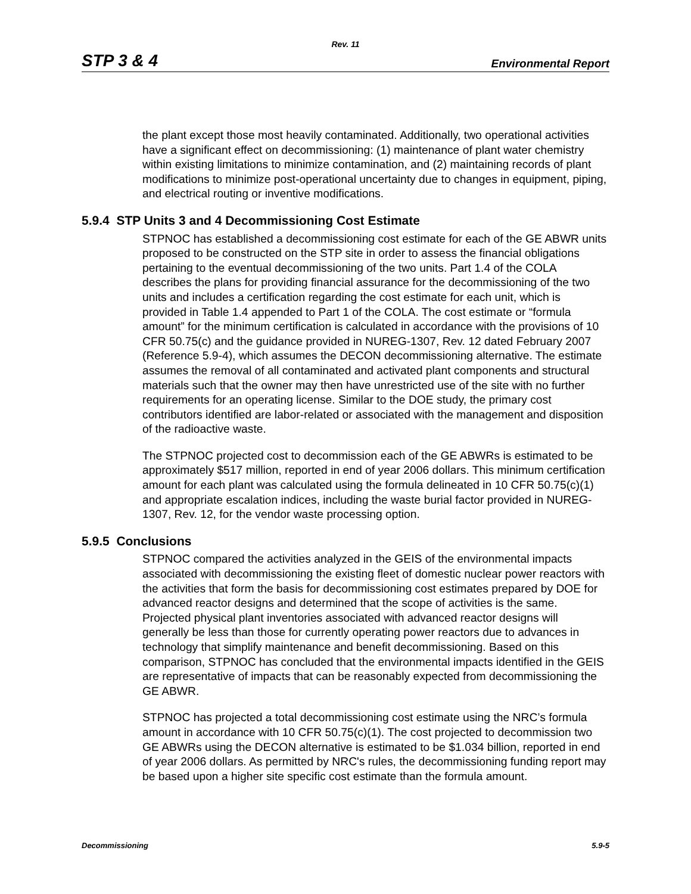Rev. 11
STP 3 & 4 Environmental Report
the plant except those most heavily contaminated. Additionally, two operational activities have a significant effect on decommissioning: (1) maintenance of plant water chemistry within existing limitations to minimize contamination, and (2) maintaining records of plant modifications to minimize post-operational uncertainty due to changes in equipment, piping, and electrical routing or inventive modifications.
5.9.4 STP Units 3 and 4 Decommissioning Cost Estimate
STPNOC has established a decommissioning cost estimate for each of the GE ABWR units proposed to be constructed on the STP site in order to assess the financial obligations pertaining to the eventual decommissioning of the two units. Part 1.4 of the COLA describes the plans for providing financial assurance for the decommissioning of the two units and includes a certification regarding the cost estimate for each unit, which is provided in Table 1.4 appended to Part 1 of the COLA. The cost estimate or “formula amount” for the minimum certification is calculated in accordance with the provisions of 10 CFR 50.75(c) and the guidance provided in NUREG-1307, Rev. 12 dated February 2007 (Reference 5.9-4), which assumes the DECON decommissioning alternative. The estimate assumes the removal of all contaminated and activated plant components and structural materials such that the owner may then have unrestricted use of the site with no further requirements for an operating license. Similar to the DOE study, the primary cost contributors identified are labor-related or associated with the management and disposition of the radioactive waste.
The STPNOC projected cost to decommission each of the GE ABWRs is estimated to be approximately $517 million, reported in end of year 2006 dollars. This minimum certification amount for each plant was calculated using the formula delineated in 10 CFR 50.75(c)(1) and appropriate escalation indices, including the waste burial factor provided in NUREG-1307, Rev. 12, for the vendor waste processing option.
5.9.5 Conclusions
STPNOC compared the activities analyzed in the GEIS of the environmental impacts associated with decommissioning the existing fleet of domestic nuclear power reactors with the activities that form the basis for decommissioning cost estimates prepared by DOE for advanced reactor designs and determined that the scope of activities is the same. Projected physical plant inventories associated with advanced reactor designs will generally be less than those for currently operating power reactors due to advances in technology that simplify maintenance and benefit decommissioning. Based on this comparison, STPNOC has concluded that the environmental impacts identified in the GEIS are representative of impacts that can be reasonably expected from decommissioning the GE ABWR.
STPNOC has projected a total decommissioning cost estimate using the NRC’s formula amount in accordance with 10 CFR 50.75(c)(1). The cost projected to decommission two GE ABWRs using the DECON alternative is estimated to be $1.034 billion, reported in end of year 2006 dollars. As permitted by NRC's rules, the decommissioning funding report may be based upon a higher site specific cost estimate than the formula amount.
Decommissioning 5.9-5